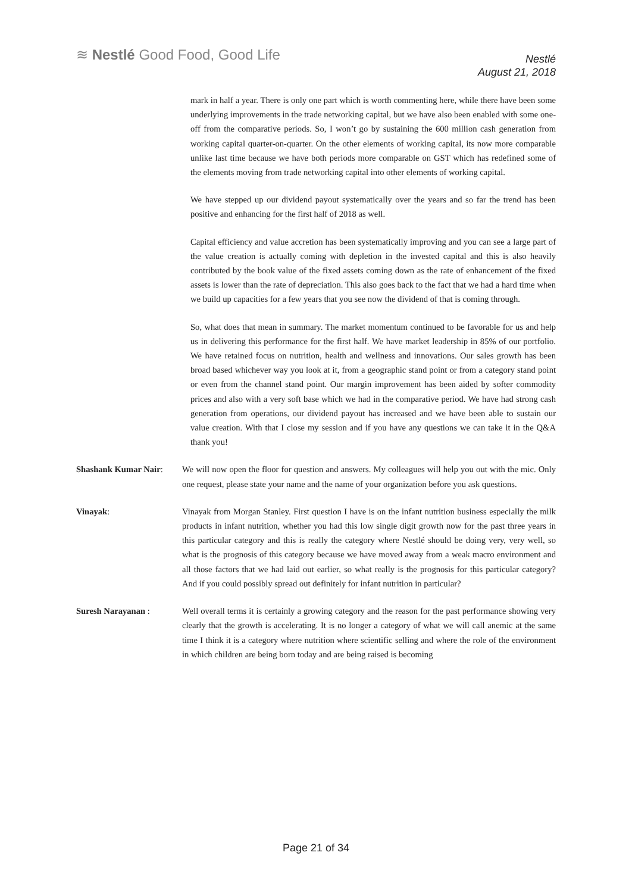≋ Nestlé Good Food, Good Life
Nestlé
August 21, 2018
mark in half a year. There is only one part which is worth commenting here, while there have been some underlying improvements in the trade networking capital, but we have also been enabled with some one-off from the comparative periods. So, I won’t go by sustaining the 600 million cash generation from working capital quarter-on-quarter. On the other elements of working capital, its now more comparable unlike last time because we have both periods more comparable on GST which has redefined some of the elements moving from trade networking capital into other elements of working capital.
We have stepped up our dividend payout systematically over the years and so far the trend has been positive and enhancing for the first half of 2018 as well.
Capital efficiency and value accretion has been systematically improving and you can see a large part of the value creation is actually coming with depletion in the invested capital and this is also heavily contributed by the book value of the fixed assets coming down as the rate of enhancement of the fixed assets is lower than the rate of depreciation. This also goes back to the fact that we had a hard time when we build up capacities for a few years that you see now the dividend of that is coming through.
So, what does that mean in summary. The market momentum continued to be favorable for us and help us in delivering this performance for the first half. We have market leadership in 85% of our portfolio. We have retained focus on nutrition, health and wellness and innovations. Our sales growth has been broad based whichever way you look at it, from a geographic stand point or from a category stand point or even from the channel stand point. Our margin improvement has been aided by softer commodity prices and also with a very soft base which we had in the comparative period. We have had strong cash generation from operations, our dividend payout has increased and we have been able to sustain our value creation. With that I close my session and if you have any questions we can take it in the Q&A thank you!
Shashank Kumar Nair: We will now open the floor for question and answers. My colleagues will help you out with the mic. Only one request, please state your name and the name of your organization before you ask questions.
Vinayak: Vinayak from Morgan Stanley. First question I have is on the infant nutrition business especially the milk products in infant nutrition, whether you had this low single digit growth now for the past three years in this particular category and this is really the category where Nestlé should be doing very, very well, so what is the prognosis of this category because we have moved away from a weak macro environment and all those factors that we had laid out earlier, so what really is the prognosis for this particular category? And if you could possibly spread out definitely for infant nutrition in particular?
Suresh Narayanan : Well overall terms it is certainly a growing category and the reason for the past performance showing very clearly that the growth is accelerating. It is no longer a category of what we will call anemic at the same time I think it is a category where nutrition where scientific selling and where the role of the environment in which children are being born today and are being raised is becoming
Page 21 of 34